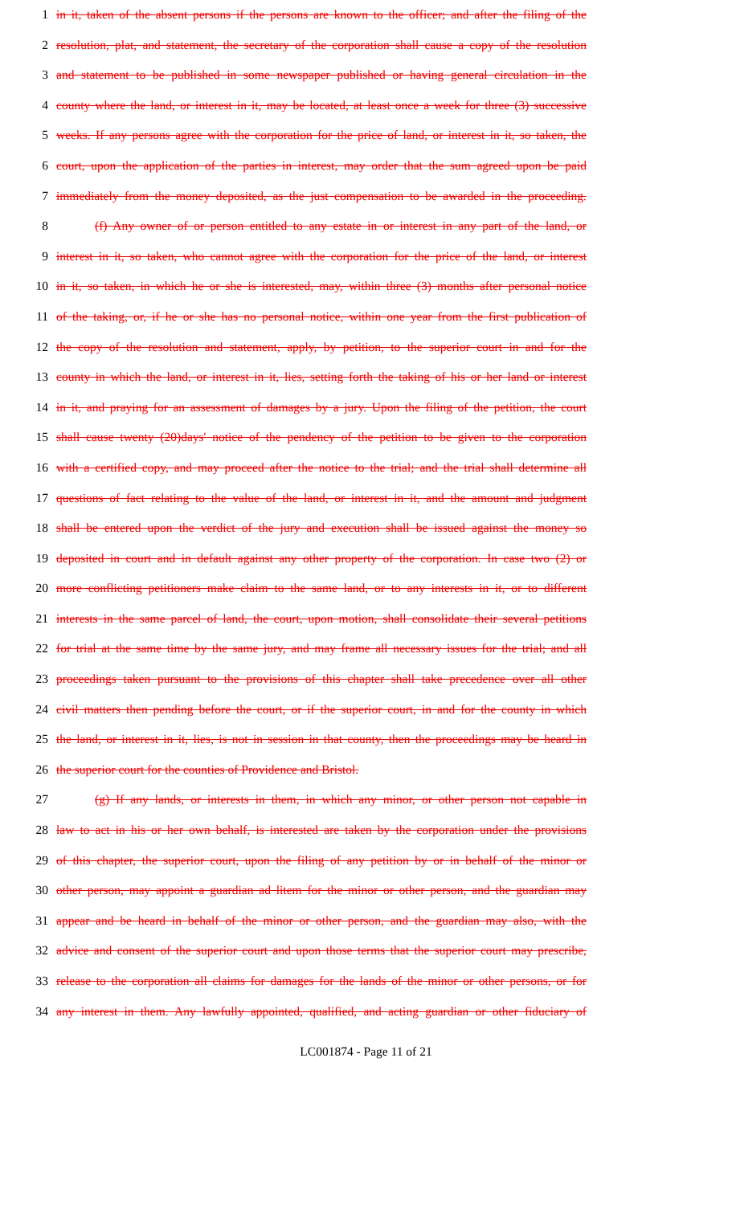1 in it, taken of the absent persons if the persons are known to the officer; and after the filing of the
2 resolution, plat, and statement, the secretary of the corporation shall cause a copy of the resolution
3 and statement to be published in some newspaper published or having general circulation in the
4 county where the land, or interest in it, may be located, at least once a week for three (3) successive
5 weeks. If any persons agree with the corporation for the price of land, or interest in it, so taken, the
6 court, upon the application of the parties in interest, may order that the sum agreed upon be paid
7 immediately from the money deposited, as the just compensation to be awarded in the proceeding.
8 (f) Any owner of or person entitled to any estate in or interest in any part of the land, or
9 interest in it, so taken, who cannot agree with the corporation for the price of the land, or interest
10 in it, so taken, in which he or she is interested, may, within three (3) months after personal notice
11 of the taking, or, if he or she has no personal notice, within one year from the first publication of
12 the copy of the resolution and statement, apply, by petition, to the superior court in and for the
13 county in which the land, or interest in it, lies, setting forth the taking of his or her land or interest
14 in it, and praying for an assessment of damages by a jury. Upon the filing of the petition, the court
15 shall cause twenty (20)days' notice of the pendency of the petition to be given to the corporation
16 with a certified copy, and may proceed after the notice to the trial; and the trial shall determine all
17 questions of fact relating to the value of the land, or interest in it, and the amount and judgment
18 shall be entered upon the verdict of the jury and execution shall be issued against the money so
19 deposited in court and in default against any other property of the corporation. In case two (2) or
20 more conflicting petitioners make claim to the same land, or to any interests in it, or to different
21 interests in the same parcel of land, the court, upon motion, shall consolidate their several petitions
22 for trial at the same time by the same jury, and may frame all necessary issues for the trial; and all
23 proceedings taken pursuant to the provisions of this chapter shall take precedence over all other
24 civil matters then pending before the court, or if the superior court, in and for the county in which
25 the land, or interest in it, lies, is not in session in that county, then the proceedings may be heard in
26 the superior court for the counties of Providence and Bristol.
27 (g) If any lands, or interests in them, in which any minor, or other person not capable in
28 law to act in his or her own behalf, is interested are taken by the corporation under the provisions
29 of this chapter, the superior court, upon the filing of any petition by or in behalf of the minor or
30 other person, may appoint a guardian ad litem for the minor or other person, and the guardian may
31 appear and be heard in behalf of the minor or other person, and the guardian may also, with the
32 advice and consent of the superior court and upon those terms that the superior court may prescribe,
33 release to the corporation all claims for damages for the lands of the minor or other persons, or for
34 any interest in them. Any lawfully appointed, qualified, and acting guardian or other fiduciary of
LC001874 - Page 11 of 21